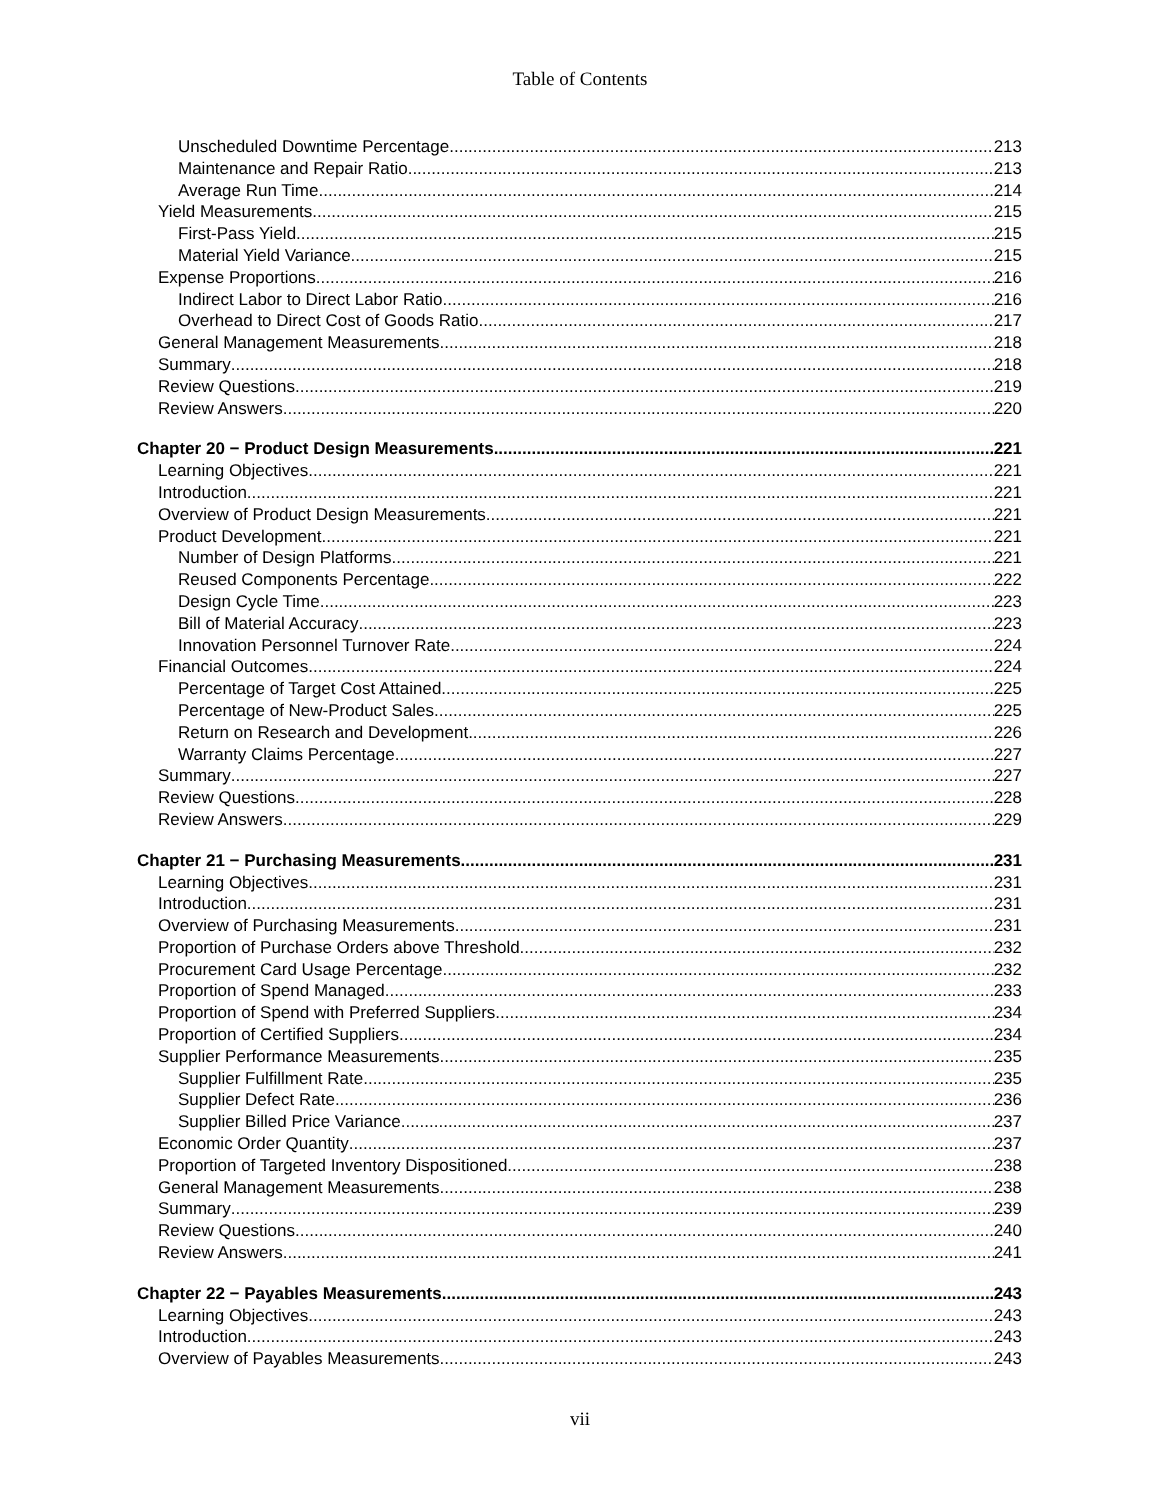Table of Contents
Unscheduled Downtime Percentage 213
Maintenance and Repair Ratio 213
Average Run Time 214
Yield Measurements 215
First-Pass Yield 215
Material Yield Variance 215
Expense Proportions 216
Indirect Labor to Direct Labor Ratio 216
Overhead to Direct Cost of Goods Ratio 217
General Management Measurements 218
Summary 218
Review Questions 219
Review Answers 220
Chapter 20 − Product Design Measurements 221
Learning Objectives 221
Introduction 221
Overview of Product Design Measurements 221
Product Development 221
Number of Design Platforms 221
Reused Components Percentage 222
Design Cycle Time 223
Bill of Material Accuracy 223
Innovation Personnel Turnover Rate 224
Financial Outcomes 224
Percentage of Target Cost Attained 225
Percentage of New-Product Sales 225
Return on Research and Development 226
Warranty Claims Percentage 227
Summary 227
Review Questions 228
Review Answers 229
Chapter 21 − Purchasing Measurements 231
Learning Objectives 231
Introduction 231
Overview of Purchasing Measurements 231
Proportion of Purchase Orders above Threshold 232
Procurement Card Usage Percentage 232
Proportion of Spend Managed 233
Proportion of Spend with Preferred Suppliers 234
Proportion of Certified Suppliers 234
Supplier Performance Measurements 235
Supplier Fulfillment Rate 235
Supplier Defect Rate 236
Supplier Billed Price Variance 237
Economic Order Quantity 237
Proportion of Targeted Inventory Dispositioned 238
General Management Measurements 238
Summary 239
Review Questions 240
Review Answers 241
Chapter 22 − Payables Measurements 243
Learning Objectives 243
Introduction 243
Overview of Payables Measurements 243
vii